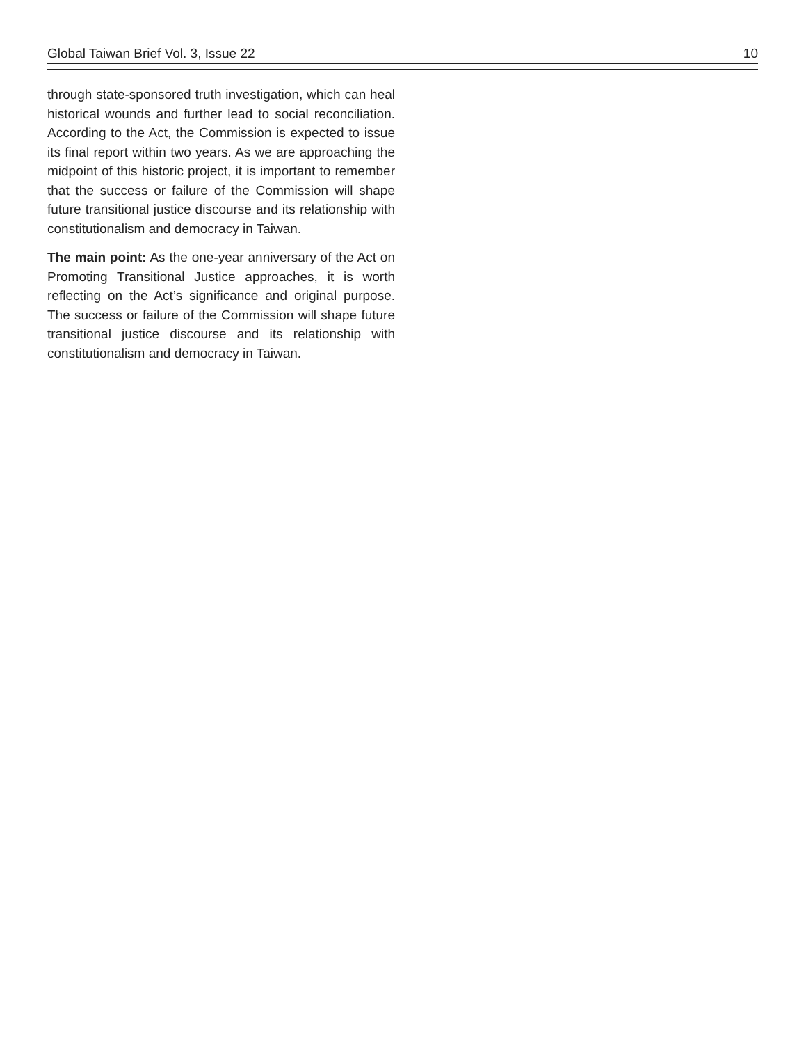Global Taiwan Brief Vol. 3, Issue 22 10
through state-sponsored truth investigation, which can heal historical wounds and further lead to social reconciliation. According to the Act, the Commission is expected to issue its final report within two years. As we are approaching the midpoint of this historic project, it is important to remember that the success or failure of the Commission will shape future transitional justice discourse and its relationship with constitutionalism and democracy in Taiwan.
The main point: As the one-year anniversary of the Act on Promoting Transitional Justice approaches, it is worth reflecting on the Act’s significance and original purpose. The success or failure of the Commission will shape future transitional justice discourse and its relationship with constitutionalism and democracy in Taiwan.